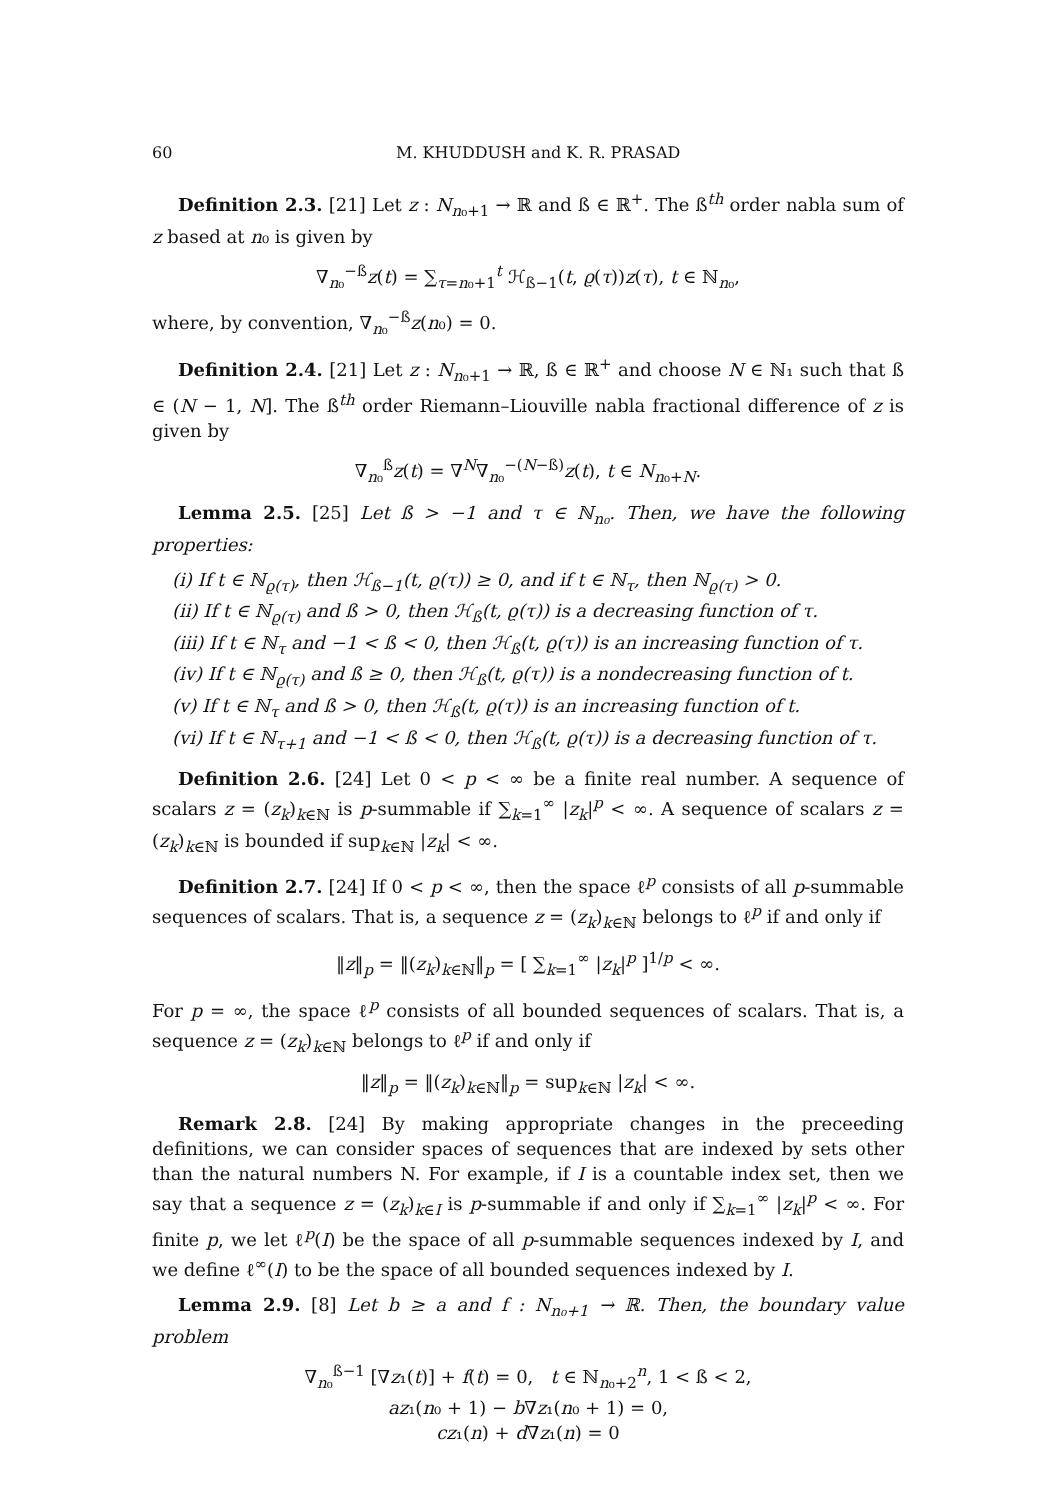60 M. KHUDDUSH and K. R. PRASAD
Definition 2.3. [21] Let z : N<sub>n₀+1</sub> → ℝ and ß ∈ ℝ<sup>+</sup>. The ß<sup>th</sup> order nabla sum of z based at n₀ is given by
∇<sub>n₀</sub><sup>−ß</sup>z(t) = ∑<sub>τ=n₀+1</sub><sup>t</sup> ℋ<sub>ß−1</sub>(t, ϱ(τ))z(τ), t ∈ ℕ<sub>n₀</sub>,
where, by convention, ∇<sub>n₀</sub><sup>−ß</sup>z(n₀) = 0.
Definition 2.4. [21] Let z : N<sub>n₀+1</sub> → ℝ, ß ∈ ℝ<sup>+</sup> and choose N ∈ ℕ₁ such that ß ∈ (N − 1, N]. The ß<sup>th</sup> order Riemann–Liouville nabla fractional difference of z is given by
∇<sub>n₀</sub><sup>ß</sup>z(t) = ∇<sup>N</sup>∇<sub>n₀</sub><sup>−(N−ß)</sup>z(t), t ∈ N<sub>n₀+N</sub>.
Lemma 2.5. [25] Let ß > −1 and τ ∈ ℕ<sub>n₀</sub>. Then, we have the following properties:
(i) If t ∈ ℕ<sub>ϱ(τ)</sub>, then ℋ<sub>ß−1</sub>(t, ϱ(τ)) ≥ 0, and if t ∈ ℕ<sub>τ</sub>, then ℕ<sub>ϱ(τ)</sub> > 0.
(ii) If t ∈ ℕ<sub>ϱ(τ)</sub> and ß > 0, then ℋ<sub>ß</sub>(t, ϱ(τ)) is a decreasing function of τ.
(iii) If t ∈ ℕ<sub>τ</sub> and −1 < ß < 0, then ℋ<sub>ß</sub>(t, ϱ(τ)) is an increasing function of τ.
(iv) If t ∈ ℕ<sub>ϱ(τ)</sub> and ß ≥ 0, then ℋ<sub>ß</sub>(t, ϱ(τ)) is a nondecreasing function of t.
(v) If t ∈ ℕ<sub>τ</sub> and ß > 0, then ℋ<sub>ß</sub>(t, ϱ(τ)) is an increasing function of t.
(vi) If t ∈ ℕ<sub>τ+1</sub> and −1 < ß < 0, then ℋ<sub>ß</sub>(t, ϱ(τ)) is a decreasing function of τ.
Definition 2.6. [24] Let 0 < p < ∞ be a finite real number. A sequence of scalars z = (z<sub>k</sub>)<sub>k∈ℕ</sub> is p-summable if ∑<sub>k=1</sub><sup>∞</sup> |z<sub>k</sub>|<sup>p</sup> < ∞. A sequence of scalars z = (z<sub>k</sub>)<sub>k∈ℕ</sub> is bounded if sup<sub>k∈ℕ</sub> |z<sub>k</sub>| < ∞.
Definition 2.7. [24] If 0 < p < ∞, then the space ℓ<sup>p</sup> consists of all p-summable sequences of scalars. That is, a sequence z = (z<sub>k</sub>)<sub>k∈ℕ</sub> belongs to ℓ<sup>p</sup> if and only if
‖z‖<sub>p</sub> = ‖(z<sub>k</sub>)<sub>k∈ℕ</sub>‖<sub>p</sub> = [ ∑<sub>k=1</sub><sup>∞</sup> |z<sub>k</sub>|<sup>p</sup> ]<sup>1/p</sup> < ∞.
For p = ∞, the space ℓ<sup>p</sup> consists of all bounded sequences of scalars. That is, a sequence z = (z<sub>k</sub>)<sub>k∈ℕ</sub> belongs to ℓ<sup>p</sup> if and only if
‖z‖<sub>p</sub> = ‖(z<sub>k</sub>)<sub>k∈ℕ</sub>‖<sub>p</sub> = sup<sub>k∈ℕ</sub> |z<sub>k</sub>| < ∞.
Remark 2.8. [24] By making appropriate changes in the preceeding definitions, we can consider spaces of sequences that are indexed by sets other than the natural numbers N. For example, if I is a countable index set, then we say that a sequence z = (z<sub>k</sub>)<sub>k∈I</sub> is p-summable if and only if ∑<sub>k=1</sub><sup>∞</sup> |z<sub>k</sub>|<sup>p</sup> < ∞. For finite p, we let ℓ<sup>p</sup>(I) be the space of all p-summable sequences indexed by I, and we define ℓ<sup>∞</sup>(I) to be the space of all bounded sequences indexed by I.
Lemma 2.9. [8] Let b ≥ a and f : N<sub>n₀+1</sub> → ℝ. Then, the boundary value problem
∇<sub>n₀</sub><sup>ß−1</sup> [∇z₁(t)] + f(t) = 0, t ∈ ℕ<sub>n₀+2</sub><sup>n</sup>, 1 < ß < 2,
az₁(n₀ + 1) − b∇z₁(n₀ + 1) = 0,
cz₁(n) + d∇z₁(n) = 0